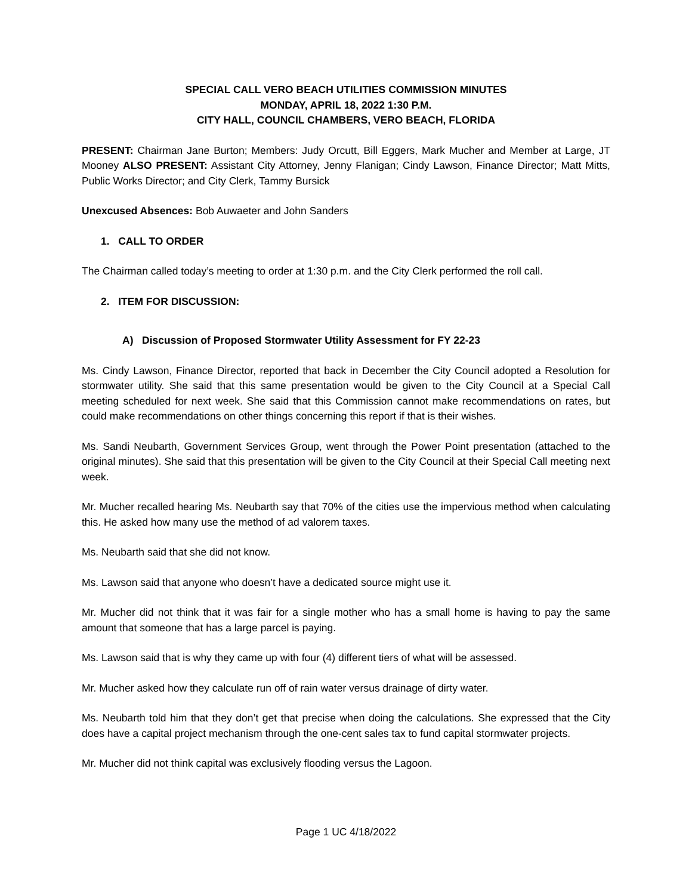SPECIAL CALL VERO BEACH UTILITIES COMMISSION MINUTES
MONDAY, APRIL 18, 2022 1:30 P.M.
CITY HALL, COUNCIL CHAMBERS, VERO BEACH, FLORIDA
PRESENT: Chairman Jane Burton; Members: Judy Orcutt, Bill Eggers, Mark Mucher and Member at Large, JT Mooney ALSO PRESENT: Assistant City Attorney, Jenny Flanigan; Cindy Lawson, Finance Director; Matt Mitts, Public Works Director; and City Clerk, Tammy Bursick
Unexcused Absences: Bob Auwaeter and John Sanders
1. CALL TO ORDER
The Chairman called today’s meeting to order at 1:30 p.m. and the City Clerk performed the roll call.
2. ITEM FOR DISCUSSION:
A) Discussion of Proposed Stormwater Utility Assessment for FY 22-23
Ms. Cindy Lawson, Finance Director, reported that back in December the City Council adopted a Resolution for stormwater utility. She said that this same presentation would be given to the City Council at a Special Call meeting scheduled for next week. She said that this Commission cannot make recommendations on rates, but could make recommendations on other things concerning this report if that is their wishes.
Ms. Sandi Neubarth, Government Services Group, went through the Power Point presentation (attached to the original minutes). She said that this presentation will be given to the City Council at their Special Call meeting next week.
Mr. Mucher recalled hearing Ms. Neubarth say that 70% of the cities use the impervious method when calculating this. He asked how many use the method of ad valorem taxes.
Ms. Neubarth said that she did not know.
Ms. Lawson said that anyone who doesn’t have a dedicated source might use it.
Mr. Mucher did not think that it was fair for a single mother who has a small home is having to pay the same amount that someone that has a large parcel is paying.
Ms. Lawson said that is why they came up with four (4) different tiers of what will be assessed.
Mr. Mucher asked how they calculate run off of rain water versus drainage of dirty water.
Ms. Neubarth told him that they don’t get that precise when doing the calculations. She expressed that the City does have a capital project mechanism through the one-cent sales tax to fund capital stormwater projects.
Mr. Mucher did not think capital was exclusively flooding versus the Lagoon.
Page 1 UC 4/18/2022